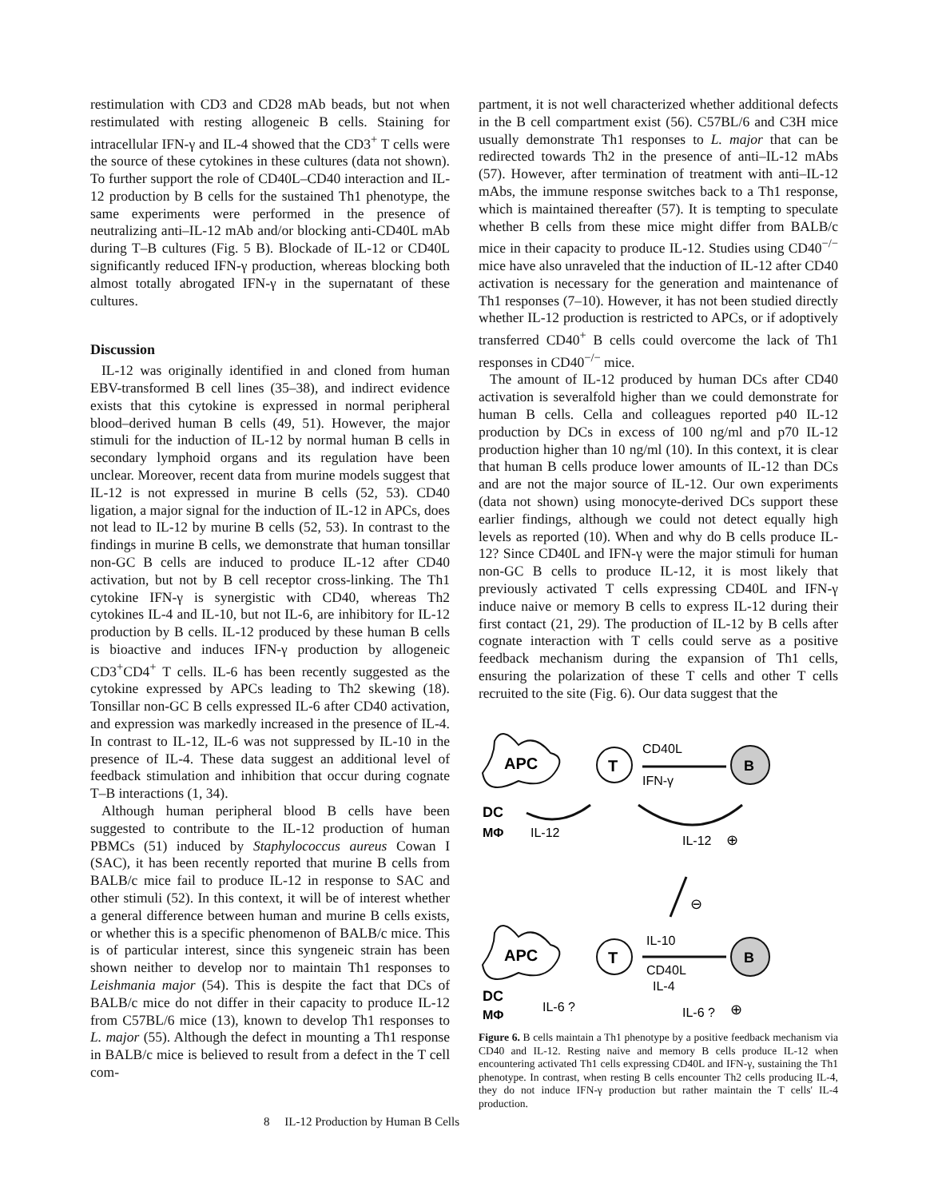restimulation with CD3 and CD28 mAb beads, but not when restimulated with resting allogeneic B cells. Staining for intracellular IFN-γ and IL-4 showed that the CD3<sup>+</sup> T cells were the source of these cytokines in these cultures (data not shown). To further support the role of CD40L–CD40 interaction and IL-12 production by B cells for the sustained Th1 phenotype, the same experiments were performed in the presence of neutralizing anti–IL-12 mAb and/or blocking anti-CD40L mAb during T–B cultures (Fig. 5 B). Blockade of IL-12 or CD40L significantly reduced IFN-γ production, whereas blocking both almost totally abrogated IFN-γ in the supernatant of these cultures.
Discussion
IL-12 was originally identified in and cloned from human EBV-transformed B cell lines (35–38), and indirect evidence exists that this cytokine is expressed in normal peripheral blood–derived human B cells (49, 51). However, the major stimuli for the induction of IL-12 by normal human B cells in secondary lymphoid organs and its regulation have been unclear. Moreover, recent data from murine models suggest that IL-12 is not expressed in murine B cells (52, 53). CD40 ligation, a major signal for the induction of IL-12 in APCs, does not lead to IL-12 by murine B cells (52, 53). In contrast to the findings in murine B cells, we demonstrate that human tonsillar non-GC B cells are induced to produce IL-12 after CD40 activation, but not by B cell receptor cross-linking. The Th1 cytokine IFN-γ is synergistic with CD40, whereas Th2 cytokines IL-4 and IL-10, but not IL-6, are inhibitory for IL-12 production by B cells. IL-12 produced by these human B cells is bioactive and induces IFN-γ production by allogeneic CD3<sup>+</sup>CD4<sup>+</sup> T cells. IL-6 has been recently suggested as the cytokine expressed by APCs leading to Th2 skewing (18). Tonsillar non-GC B cells expressed IL-6 after CD40 activation, and expression was markedly increased in the presence of IL-4. In contrast to IL-12, IL-6 was not suppressed by IL-10 in the presence of IL-4. These data suggest an additional level of feedback stimulation and inhibition that occur during cognate T–B interactions (1, 34).
Although human peripheral blood B cells have been suggested to contribute to the IL-12 production of human PBMCs (51) induced by Staphylococcus aureus Cowan I (SAC), it has been recently reported that murine B cells from BALB/c mice fail to produce IL-12 in response to SAC and other stimuli (52). In this context, it will be of interest whether a general difference between human and murine B cells exists, or whether this is a specific phenomenon of BALB/c mice. This is of particular interest, since this syngeneic strain has been shown neither to develop nor to maintain Th1 responses to Leishmania major (54). This is despite the fact that DCs of BALB/c mice do not differ in their capacity to produce IL-12 from C57BL/6 mice (13), known to develop Th1 responses to L. major (55). Although the defect in mounting a Th1 response in BALB/c mice is believed to result from a defect in the T cell com-
partment, it is not well characterized whether additional defects in the B cell compartment exist (56). C57BL/6 and C3H mice usually demonstrate Th1 responses to L. major that can be redirected towards Th2 in the presence of anti–IL-12 mAbs (57). However, after termination of treatment with anti–IL-12 mAbs, the immune response switches back to a Th1 response, which is maintained thereafter (57). It is tempting to speculate whether B cells from these mice might differ from BALB/c mice in their capacity to produce IL-12. Studies using CD40<sup>−/−</sup> mice have also unraveled that the induction of IL-12 after CD40 activation is necessary for the generation and maintenance of Th1 responses (7–10). However, it has not been studied directly whether IL-12 production is restricted to APCs, or if adoptively transferred CD40<sup>+</sup> B cells could overcome the lack of Th1 responses in CD40<sup>−/−</sup> mice.
The amount of IL-12 produced by human DCs after CD40 activation is severalfold higher than we could demonstrate for human B cells. Cella and colleagues reported p40 IL-12 production by DCs in excess of 100 ng/ml and p70 IL-12 production higher than 10 ng/ml (10). In this context, it is clear that human B cells produce lower amounts of IL-12 than DCs and are not the major source of IL-12. Our own experiments (data not shown) using monocyte-derived DCs support these earlier findings, although we could not detect equally high levels as reported (10). When and why do B cells produce IL-12? Since CD40L and IFN-γ were the major stimuli for human non-GC B cells to produce IL-12, it is most likely that previously activated T cells expressing CD40L and IFN-γ induce naive or memory B cells to express IL-12 during their first contact (21, 29). The production of IL-12 by B cells after cognate interaction with T cells could serve as a positive feedback mechanism during the expansion of Th1 cells, ensuring the polarization of these T cells and other T cells recruited to the site (Fig. 6). Our data suggest that the
APC
T
CD40L
IFN-γ
B
DC
MΦ
IL-12
IL-12
⊕
⊖
APC
T
IL-10
CD40L
IL-4
B
DC
MΦ
IL-6 ?
IL-6 ?
⊕
Figure 6. B cells maintain a Th1 phenotype by a positive feedback mechanism via CD40 and IL-12. Resting naive and memory B cells produce IL-12 when encountering activated Th1 cells expressing CD40L and IFN-γ, sustaining the Th1 phenotype. In contrast, when resting B cells encounter Th2 cells producing IL-4, they do not induce IFN-γ production but rather maintain the T cells' IL-4 production.
8 IL-12 Production by Human B Cells